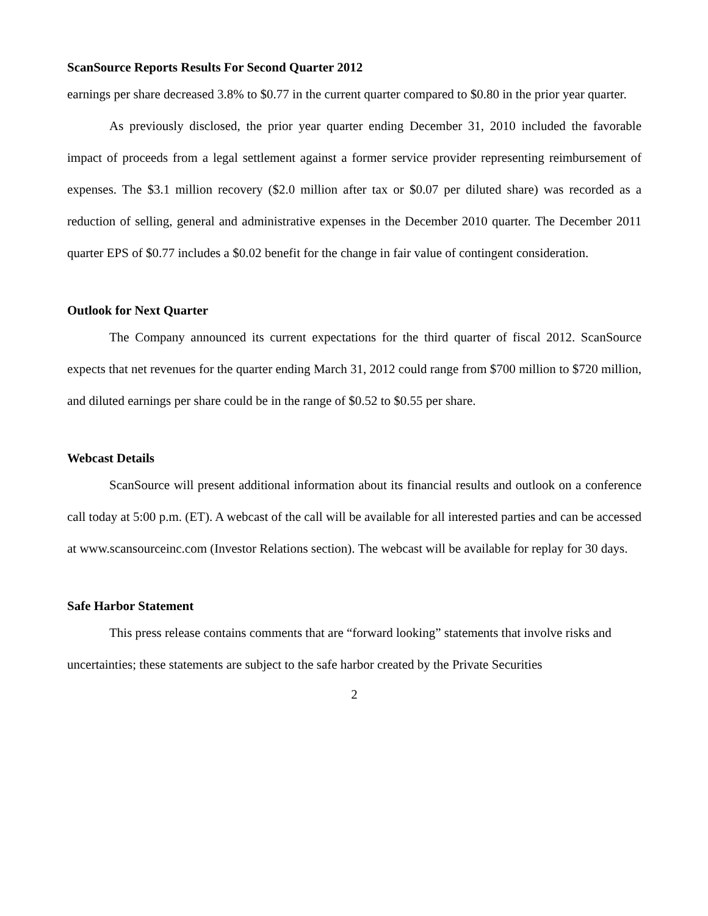ScanSource Reports Results For Second Quarter 2012
earnings per share decreased 3.8% to $0.77 in the current quarter compared to $0.80 in the prior year quarter.
As previously disclosed, the prior year quarter ending December 31, 2010 included the favorable impact of proceeds from a legal settlement against a former service provider representing reimbursement of expenses. The $3.1 million recovery ($2.0 million after tax or $0.07 per diluted share) was recorded as a reduction of selling, general and administrative expenses in the December 2010 quarter. The December 2011 quarter EPS of $0.77 includes a $0.02 benefit for the change in fair value of contingent consideration.
Outlook for Next Quarter
The Company announced its current expectations for the third quarter of fiscal 2012. ScanSource expects that net revenues for the quarter ending March 31, 2012 could range from $700 million to $720 million, and diluted earnings per share could be in the range of $0.52 to $0.55 per share.
Webcast Details
ScanSource will present additional information about its financial results and outlook on a conference call today at 5:00 p.m. (ET). A webcast of the call will be available for all interested parties and can be accessed at www.scansourceinc.com (Investor Relations section). The webcast will be available for replay for 30 days.
Safe Harbor Statement
This press release contains comments that are “forward looking” statements that involve risks and uncertainties; these statements are subject to the safe harbor created by the Private Securities
2